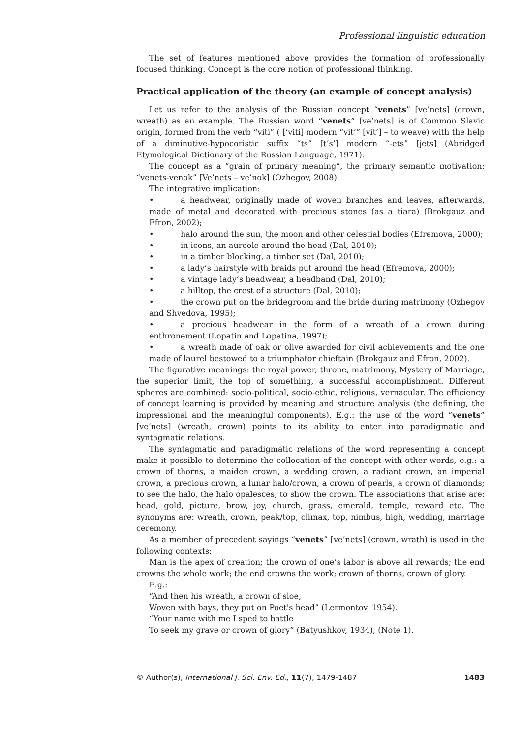Professional linguistic education
The set of features mentioned above provides the formation of professionally focused thinking. Concept is the core notion of professional thinking.
Practical application of the theory (an example of concept analysis)
Let us refer to the analysis of the Russian concept “venets” [ve’nets] (crown, wreath) as an example. The Russian word “venets” [ve’nets] is of Common Slavic origin, formed from the verb “viti” ( [‘viti] modern “vit’” [vit’] – to weave) with the help of a diminutive-hypocoristic suffix “ts” [t’s’] modern “-ets” [jets] (Abridged Etymological Dictionary of the Russian Language, 1971).
The concept as a “grain of primary meaning”, the primary semantic motivation: “venets-venok” [Ve’nets – ve’nok] (Ozhegov, 2008).
The integrative implication:
• a headwear, originally made of woven branches and leaves, afterwards, made of metal and decorated with precious stones (as a tiara) (Brokgauz and Efron, 2002);
• halo around the sun, the moon and other celestial bodies (Efremova, 2000);
• in icons, an aureole around the head (Dal, 2010);
• in a timber blocking, a timber set (Dal, 2010);
• a lady’s hairstyle with braids put around the head (Efremova, 2000);
• a vintage lady’s headwear, a headband (Dal, 2010);
• a hilltop, the crest of a structure (Dal, 2010);
• the crown put on the bridegroom and the bride during matrimony (Ozhegov and Shvedova, 1995);
• a precious headwear in the form of a wreath of a crown during enthronement (Lopatin and Lopatina, 1997);
• a wreath made of oak or olive awarded for civil achievements and the one made of laurel bestowed to a triumphator chieftain (Brokgauz and Efron, 2002).
The figurative meanings: the royal power, throne, matrimony, Mystery of Marriage, the superior limit, the top of something, a successful accomplishment. Different spheres are combined: socio-political, socio-ethic, religious, vernacular. The efficiency of concept learning is provided by meaning and structure analysis (the defining, the impressional and the meaningful components). E.g.: the use of the word “venets” [ve’nets] (wreath, crown) points to its ability to enter into paradigmatic and syntagmatic relations.
The syntagmatic and paradigmatic relations of the word representing a concept make it possible to determine the collocation of the concept with other words, e.g.: a crown of thorns, a maiden crown, a wedding crown, a radiant crown, an imperial crown, a precious crown, a lunar halo/crown, a crown of pearls, a crown of diamonds; to see the halo, the halo opalesces, to show the crown. The associations that arise are: head, gold, picture, brow, joy, church, grass, emerald, temple, reward etc. The synonyms are: wreath, crown, peak/top, climax, top, nimbus, high, wedding, marriage ceremony.
As a member of precedent sayings “venets” [ve’nets] (crown, wrath) is used in the following contexts:
Man is the apex of creation; the crown of one’s labor is above all rewards; the end crowns the whole work; the end crowns the work; crown of thorns, crown of glory.
E.g.:
“And then his wreath, a crown of sloe,
Woven with bays, they put on Poet's head” (Lermontov, 1954).
“Your name with me I sped to battle
To seek my grave or crown of glory” (Batyushkov, 1934), (Note 1).
© Author(s), International J. Sci. Env. Ed., 11(7), 1479-1487 1483